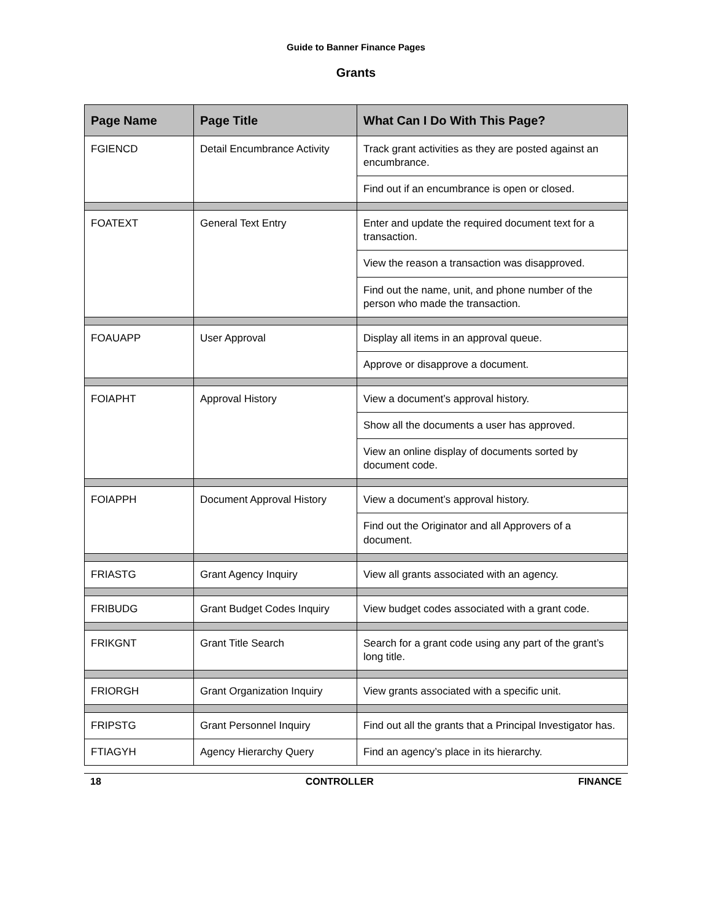Guide to Banner Finance Pages
Grants
| Page Name | Page Title | What Can I Do With This Page? |
| --- | --- | --- |
| FGIENCD | Detail Encumbrance Activity | Track grant activities as they are posted against an encumbrance. |
| | | Find out if an encumbrance is open or closed. |
| FOATEXT | General Text Entry | Enter and update the required document text for a transaction. |
| | | View the reason a transaction was disapproved. |
| | | Find out the name, unit, and phone number of the person who made the transaction. |
| FOAUAPP | User Approval | Display all items in an approval queue. |
| | | Approve or disapprove a document. |
| FOIAPHT | Approval History | View a document’s approval history. |
| | | Show all the documents a user has approved. |
| | | View an online display of documents sorted by document code. |
| FOIAPPH | Document Approval History | View a document’s approval history. |
| | | Find out the Originator and all Approvers of a document. |
| FRIASTG | Grant Agency Inquiry | View all grants associated with an agency. |
| FRIBUDG | Grant Budget Codes Inquiry | View budget codes associated with a grant code. |
| FRIKGNT | Grant Title Search | Search for a grant code using any part of the grant’s long title. |
| FRIORGH | Grant Organization Inquiry | View grants associated with a specific unit. |
| FRIPSTG | Grant Personnel Inquiry | Find out all the grants that a Principal Investigator has. |
| FTIAGYH | Agency Hierarchy Query | Find an agency’s place in its hierarchy. |
18 CONTROLLER FINANCE